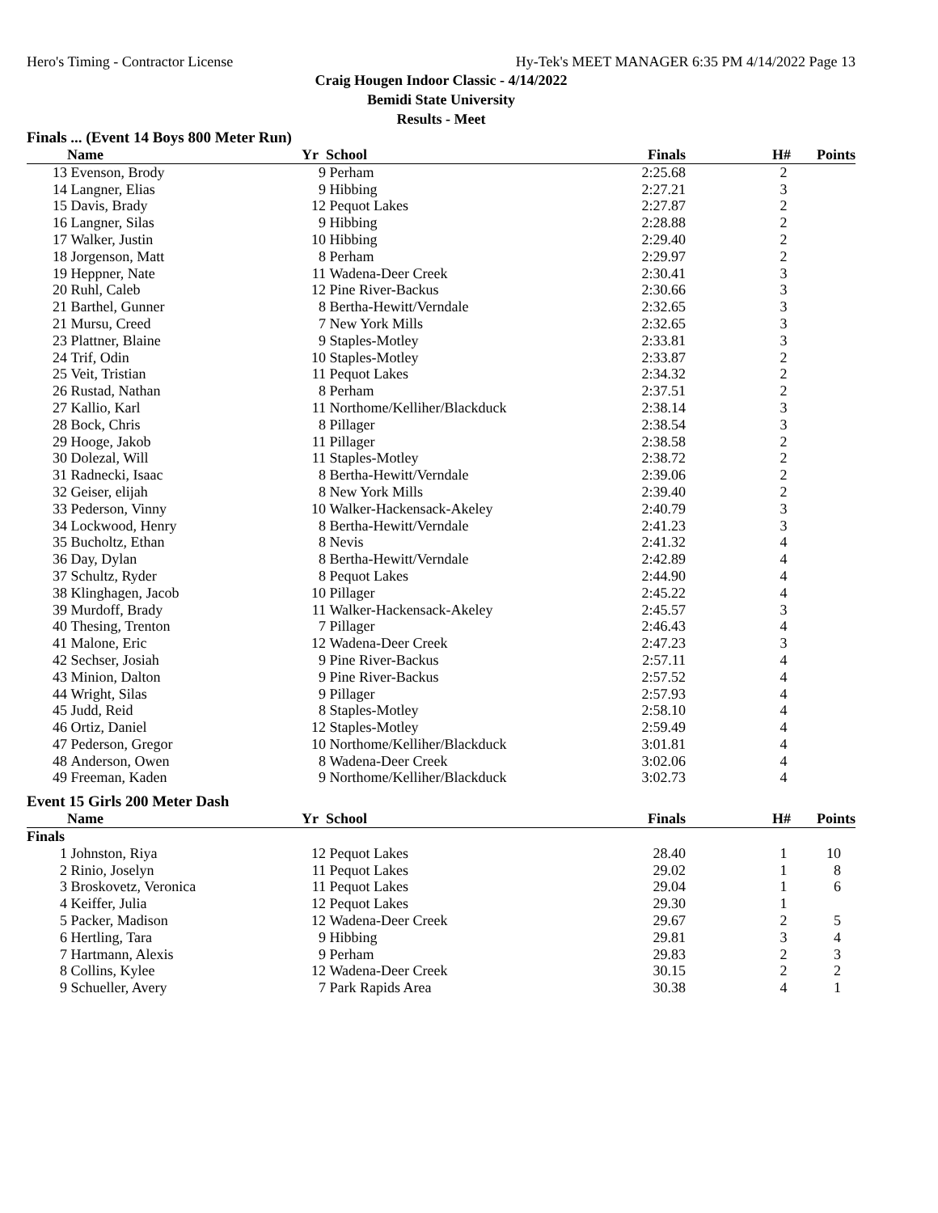Hero's Timing - Contractor License Hy-Tek's MEET MANAGER 6:35 PM 4/14/2022 Page 13
Craig Hougen Indoor Classic - 4/14/2022
Bemidi State University
Results - Meet
Finals ... (Event 14 Boys 800 Meter Run)
| | Name | Yr | School | Finals | H# | Points |
| --- | --- | --- | --- | --- | --- | --- |
| 13 | Evenson, Brody | 9 | Perham | 2:25.68 | 2 | |
| 14 | Langner, Elias | 9 | Hibbing | 2:27.21 | 3 | |
| 15 | Davis, Brady | 12 | Pequot Lakes | 2:27.87 | 2 | |
| 16 | Langner, Silas | 9 | Hibbing | 2:28.88 | 2 | |
| 17 | Walker, Justin | 10 | Hibbing | 2:29.40 | 2 | |
| 18 | Jorgenson, Matt | 8 | Perham | 2:29.97 | 2 | |
| 19 | Heppner, Nate | 11 | Wadena-Deer Creek | 2:30.41 | 3 | |
| 20 | Ruhl, Caleb | 12 | Pine River-Backus | 2:30.66 | 3 | |
| 21 | Barthel, Gunner | 8 | Bertha-Hewitt/Verndale | 2:32.65 | 3 | |
| 21 | Mursu, Creed | 7 | New York Mills | 2:32.65 | 3 | |
| 23 | Plattner, Blaine | 9 | Staples-Motley | 2:33.81 | 3 | |
| 24 | Trif, Odin | 10 | Staples-Motley | 2:33.87 | 2 | |
| 25 | Veit, Tristian | 11 | Pequot Lakes | 2:34.32 | 2 | |
| 26 | Rustad, Nathan | 8 | Perham | 2:37.51 | 2 | |
| 27 | Kallio, Karl | 11 | Northome/Kelliher/Blackduck | 2:38.14 | 3 | |
| 28 | Bock, Chris | 8 | Pillager | 2:38.54 | 3 | |
| 29 | Hooge, Jakob | 11 | Pillager | 2:38.58 | 2 | |
| 30 | Dolezal, Will | 11 | Staples-Motley | 2:38.72 | 2 | |
| 31 | Radnecki, Isaac | 8 | Bertha-Hewitt/Verndale | 2:39.06 | 2 | |
| 32 | Geiser, elijah | 8 | New York Mills | 2:39.40 | 2 | |
| 33 | Pederson, Vinny | 10 | Walker-Hackensack-Akeley | 2:40.79 | 3 | |
| 34 | Lockwood, Henry | 8 | Bertha-Hewitt/Verndale | 2:41.23 | 3 | |
| 35 | Bucholtz, Ethan | 8 | Nevis | 2:41.32 | 4 | |
| 36 | Day, Dylan | 8 | Bertha-Hewitt/Verndale | 2:42.89 | 4 | |
| 37 | Schultz, Ryder | 8 | Pequot Lakes | 2:44.90 | 4 | |
| 38 | Klinghagen, Jacob | 10 | Pillager | 2:45.22 | 4 | |
| 39 | Murdoff, Brady | 11 | Walker-Hackensack-Akeley | 2:45.57 | 3 | |
| 40 | Thesing, Trenton | 7 | Pillager | 2:46.43 | 4 | |
| 41 | Malone, Eric | 12 | Wadena-Deer Creek | 2:47.23 | 3 | |
| 42 | Sechser, Josiah | 9 | Pine River-Backus | 2:57.11 | 4 | |
| 43 | Minion, Dalton | 9 | Pine River-Backus | 2:57.52 | 4 | |
| 44 | Wright, Silas | 9 | Pillager | 2:57.93 | 4 | |
| 45 | Judd, Reid | 8 | Staples-Motley | 2:58.10 | 4 | |
| 46 | Ortiz, Daniel | 12 | Staples-Motley | 2:59.49 | 4 | |
| 47 | Pederson, Gregor | 10 | Northome/Kelliher/Blackduck | 3:01.81 | 4 | |
| 48 | Anderson, Owen | 8 | Wadena-Deer Creek | 3:02.06 | 4 | |
| 49 | Freeman, Kaden | 9 | Northome/Kelliher/Blackduck | 3:02.73 | 4 | |
Event 15 Girls 200 Meter Dash
| | Name | Yr | School | Finals | H# | Points |
| --- | --- | --- | --- | --- | --- | --- |
| Finals | | | | | | |
| 1 | Johnston, Riya | 12 | Pequot Lakes | 28.40 | 1 | 10 |
| 2 | Rinio, Joselyn | 11 | Pequot Lakes | 29.02 | 1 | 8 |
| 3 | Broskovetz, Veronica | 11 | Pequot Lakes | 29.04 | 1 | 6 |
| 4 | Keiffer, Julia | 12 | Pequot Lakes | 29.30 | 1 | |
| 5 | Packer, Madison | 12 | Wadena-Deer Creek | 29.67 | 2 | 5 |
| 6 | Hertling, Tara | 9 | Hibbing | 29.81 | 3 | 4 |
| 7 | Hartmann, Alexis | 9 | Perham | 29.83 | 2 | 3 |
| 8 | Collins, Kylee | 12 | Wadena-Deer Creek | 30.15 | 2 | 2 |
| 9 | Schueller, Avery | 7 | Park Rapids Area | 30.38 | 4 | 1 |